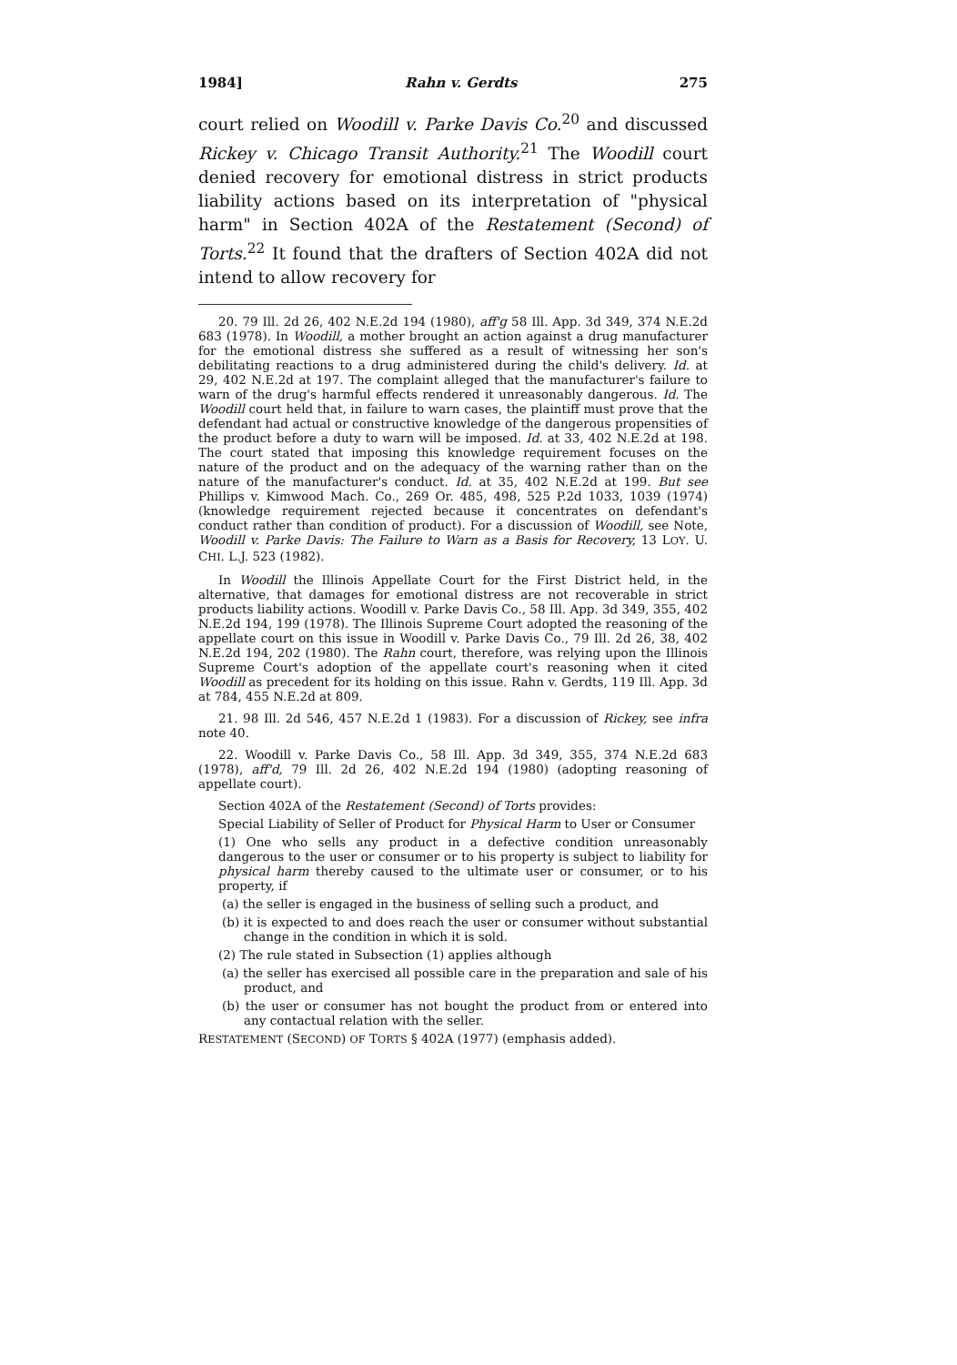1984] Rahn v. Gerdts 275
court relied on Woodill v. Parke Davis Co.<sup>20</sup> and discussed Rickey v. Chicago Transit Authority.<sup>21</sup> The Woodill court denied recovery for emotional distress in strict products liability actions based on its interpretation of "physical harm" in Section 402A of the Restatement (Second) of Torts.<sup>22</sup> It found that the drafters of Section 402A did not intend to allow recovery for
20. 79 Ill. 2d 26, 402 N.E.2d 194 (1980), aff'g 58 Ill. App. 3d 349, 374 N.E.2d 683 (1978). In Woodill, a mother brought an action against a drug manufacturer for the emotional distress she suffered as a result of witnessing her son's debilitating reactions to a drug administered during the child's delivery. Id. at 29, 402 N.E.2d at 197. The complaint alleged that the manufacturer's failure to warn of the drug's harmful effects rendered it unreasonably dangerous. Id. The Woodill court held that, in failure to warn cases, the plaintiff must prove that the defendant had actual or constructive knowledge of the dangerous propensities of the product before a duty to warn will be imposed. Id. at 33, 402 N.E.2d at 198. The court stated that imposing this knowledge requirement focuses on the nature of the product and on the adequacy of the warning rather than on the nature of the manufacturer's conduct. Id. at 35, 402 N.E.2d at 199. But see Phillips v. Kimwood Mach. Co., 269 Or. 485, 498, 525 P.2d 1033, 1039 (1974) (knowledge requirement rejected because it concentrates on defendant's conduct rather than condition of product). For a discussion of Woodill, see Note, Woodill v. Parke Davis: The Failure to Warn as a Basis for Recovery, 13 LOY. U. CHI. L.J. 523 (1982).
In Woodill the Illinois Appellate Court for the First District held, in the alternative, that damages for emotional distress are not recoverable in strict products liability actions. Woodill v. Parke Davis Co., 58 Ill. App. 3d 349, 355, 402 N.E.2d 194, 199 (1978). The Illinois Supreme Court adopted the reasoning of the appellate court on this issue in Woodill v. Parke Davis Co., 79 Ill. 2d 26, 38, 402 N.E.2d 194, 202 (1980). The Rahn court, therefore, was relying upon the Illinois Supreme Court's adoption of the appellate court's reasoning when it cited Woodill as precedent for its holding on this issue. Rahn v. Gerdts, 119 Ill. App. 3d at 784, 455 N.E.2d at 809.
21. 98 Ill. 2d 546, 457 N.E.2d 1 (1983). For a discussion of Rickey, see infra note 40.
22. Woodill v. Parke Davis Co., 58 Ill. App. 3d 349, 355, 374 N.E.2d 683 (1978), aff'd, 79 Ill. 2d 26, 402 N.E.2d 194 (1980) (adopting reasoning of appellate court).
Section 402A of the Restatement (Second) of Torts provides:
Special Liability of Seller of Product for Physical Harm to User or Consumer
(1) One who sells any product in a defective condition unreasonably dangerous to the user or consumer or to his property is subject to liability for physical harm thereby caused to the ultimate user or consumer, or to his property, if
(a) the seller is engaged in the business of selling such a product, and
(b) it is expected to and does reach the user or consumer without substantial change in the condition in which it is sold.
(2) The rule stated in Subsection (1) applies although
(a) the seller has exercised all possible care in the preparation and sale of his product, and
(b) the user or consumer has not bought the product from or entered into any contactual relation with the seller.
RESTATEMENT (SECOND) OF TORTS § 402A (1977) (emphasis added).